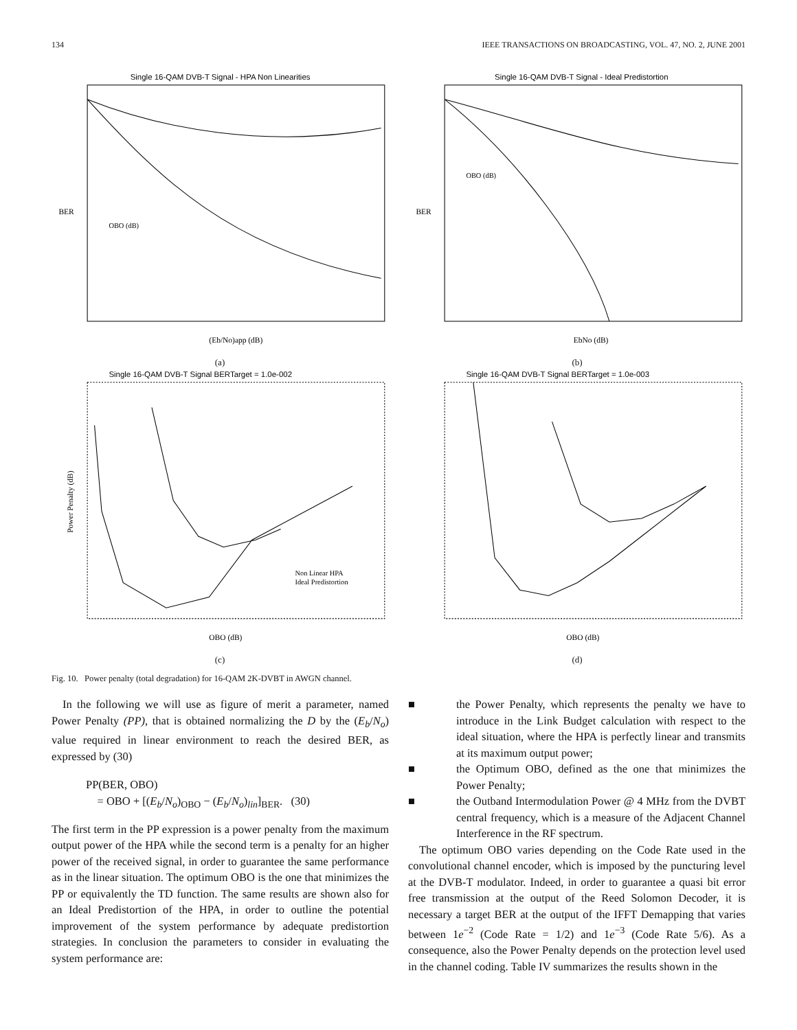134 IEEE TRANSACTIONS ON BROADCASTING, VOL. 47, NO. 2, JUNE 2001
Single 16-QAM DVB-T Signal - HPA Non Linearities
BER
(Eb/No)app (dB)
OBO (dB)
(a)
Single 16-QAM DVB-T Signal - Ideal Predistortion
BER
EbNo (dB)
OBO (dB)
(b)
Single 16-QAM DVB-T Signal BERTarget = 1.0e-002
Power Penalty (dB)
OBO (dB)
Non Linear HPA
Ideal Predistortion
(c)
Single 16-QAM DVB-T Signal BERTarget = 1.0e-003
OBO (dB)
(d)
Fig. 10. Power penalty (total degradation) for 16-QAM 2K-DVBT in AWGN channel.
In the following we will use as figure of merit a parameter, named Power Penalty (PP), that is obtained normalizing the D by the (E<sub>b</sub>/N<sub>o</sub>) value required in linear environment to reach the desired BER, as expressed by (30)
PP(BER, OBO)
= OBO + [(E<sub>b</sub>/N<sub>o</sub>)<sub>OBO</sub> − (E<sub>b</sub>/N<sub>o</sub>)<sub>lin</sub>]<sub>BER</sub>. (30)
The first term in the PP expression is a power penalty from the maximum output power of the HPA while the second term is a penalty for an higher power of the received signal, in order to guarantee the same performance as in the linear situation. The optimum OBO is the one that minimizes the PP or equivalently the TD function. The same results are shown also for an Ideal Predistortion of the HPA, in order to outline the potential improvement of the system performance by adequate predistortion strategies. In conclusion the parameters to consider in evaluating the system performance are:
■ the Power Penalty, which represents the penalty we have to introduce in the Link Budget calculation with respect to the ideal situation, where the HPA is perfectly linear and transmits at its maximum output power;
■ the Optimum OBO, defined as the one that minimizes the Power Penalty;
■ the Outband Intermodulation Power @ 4 MHz from the DVBT central frequency, which is a measure of the Adjacent Channel Interference in the RF spectrum.
The optimum OBO varies depending on the Code Rate used in the convolutional channel encoder, which is imposed by the puncturing level at the DVB-T modulator. Indeed, in order to guarantee a quasi bit error free transmission at the output of the Reed Solomon Decoder, it is necessary a target BER at the output of the IFFT Demapping that varies between 1e<sup>−2</sup> (Code Rate = 1/2) and 1e<sup>−3</sup> (Code Rate 5/6). As a consequence, also the Power Penalty depends on the protection level used in the channel coding. Table IV summarizes the results shown in the